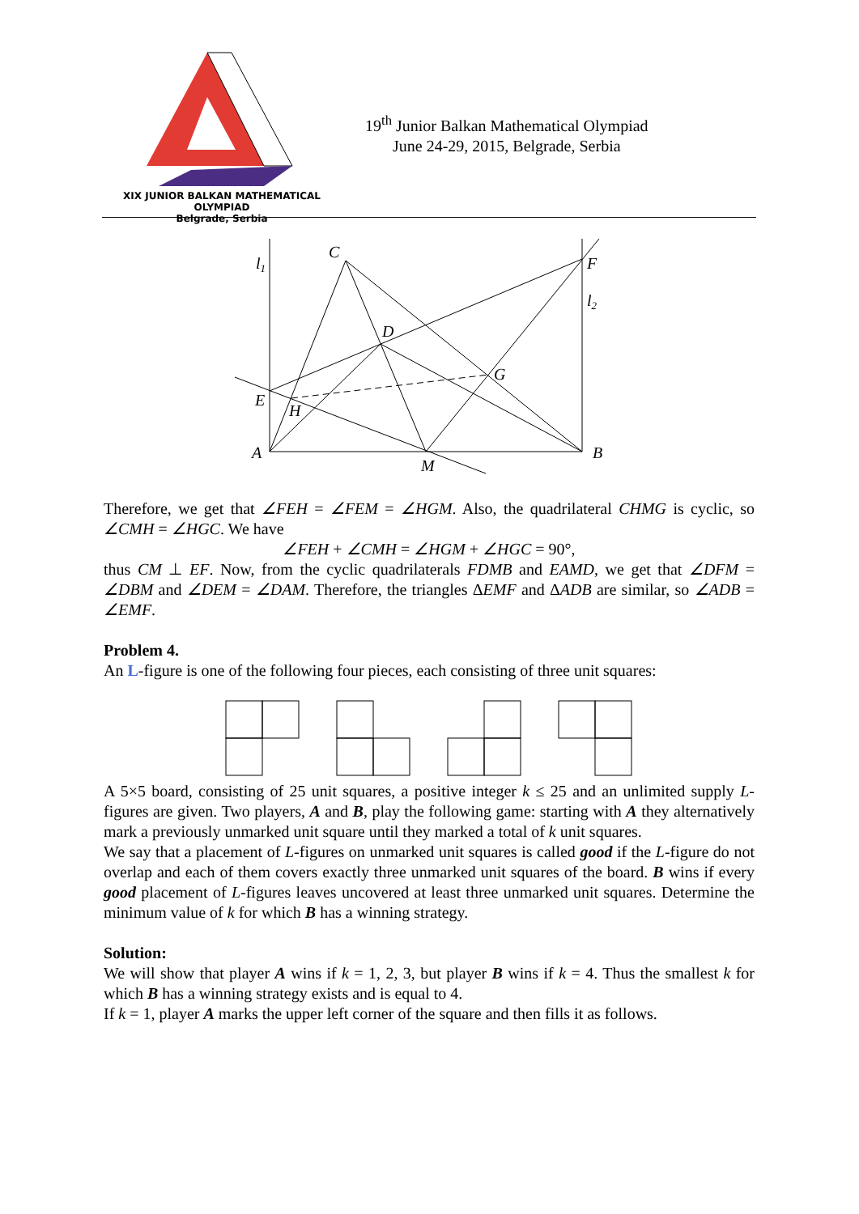XIX JUNIOR BALKAN MATHEMATICAL OLYMPIAD
Belgrade, Serbia
19<sup>th</sup> Junior Balkan Mathematical Olympiad
June 24-29, 2015, Belgrade, Serbia
l1
C
F
l2
D
G
E
H
A
B
M
Therefore, we get that ∠FEH = ∠FEM = ∠HGM. Also, the quadrilateral CHMG is cyclic, so ∠CMH = ∠HGC. We have
∠FEH + ∠CMH = ∠HGM + ∠HGC = 90°,
thus CM ⊥ EF. Now, from the cyclic quadrilaterals FDMB and EAMD, we get that ∠DFM = ∠DBM and ∠DEM = ∠DAM. Therefore, the triangles ΔEMF and ΔADB are similar, so ∠ADB = ∠EMF.
Problem 4.
An L-figure is one of the following four pieces, each consisting of three unit squares:
A 5×5 board, consisting of 25 unit squares, a positive integer k ≤ 25 and an unlimited supply L-figures are given. Two players, A and B, play the following game: starting with A they alternatively mark a previously unmarked unit square until they marked a total of k unit squares.
We say that a placement of L-figures on unmarked unit squares is called good if the L-figure do not overlap and each of them covers exactly three unmarked unit squares of the board. B wins if every good placement of L-figures leaves uncovered at least three unmarked unit squares. Determine the minimum value of k for which B has a winning strategy.
Solution:
We will show that player A wins if k = 1, 2, 3, but player B wins if k = 4. Thus the smallest k for which B has a winning strategy exists and is equal to 4.
If k = 1, player A marks the upper left corner of the square and then fills it as follows.